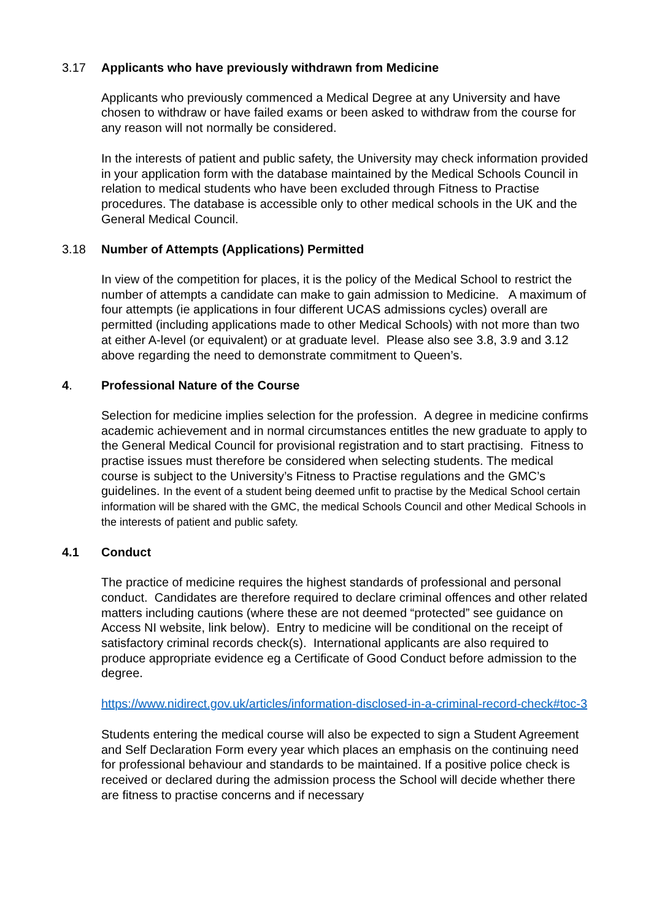3.17 Applicants who have previously withdrawn from Medicine
Applicants who previously commenced a Medical Degree at any University and have chosen to withdraw or have failed exams or been asked to withdraw from the course for any reason will not normally be considered.
In the interests of patient and public safety, the University may check information provided in your application form with the database maintained by the Medical Schools Council in relation to medical students who have been excluded through Fitness to Practise procedures. The database is accessible only to other medical schools in the UK and the General Medical Council.
3.18 Number of Attempts (Applications) Permitted
In view of the competition for places, it is the policy of the Medical School to restrict the number of attempts a candidate can make to gain admission to Medicine. A maximum of four attempts (ie applications in four different UCAS admissions cycles) overall are permitted (including applications made to other Medical Schools) with not more than two at either A-level (or equivalent) or at graduate level. Please also see 3.8, 3.9 and 3.12 above regarding the need to demonstrate commitment to Queen’s.
4. Professional Nature of the Course
Selection for medicine implies selection for the profession. A degree in medicine confirms academic achievement and in normal circumstances entitles the new graduate to apply to the General Medical Council for provisional registration and to start practising. Fitness to practise issues must therefore be considered when selecting students. The medical course is subject to the University’s Fitness to Practise regulations and the GMC’s guidelines. In the event of a student being deemed unfit to practise by the Medical School certain information will be shared with the GMC, the medical Schools Council and other Medical Schools in the interests of patient and public safety.
4.1 Conduct
The practice of medicine requires the highest standards of professional and personal conduct. Candidates are therefore required to declare criminal offences and other related matters including cautions (where these are not deemed “protected” see guidance on Access NI website, link below). Entry to medicine will be conditional on the receipt of satisfactory criminal records check(s). International applicants are also required to produce appropriate evidence eg a Certificate of Good Conduct before admission to the degree.
https://www.nidirect.gov.uk/articles/information-disclosed-in-a-criminal-record-check#toc-3
Students entering the medical course will also be expected to sign a Student Agreement and Self Declaration Form every year which places an emphasis on the continuing need for professional behaviour and standards to be maintained. If a positive police check is received or declared during the admission process the School will decide whether there are fitness to practise concerns and if necessary